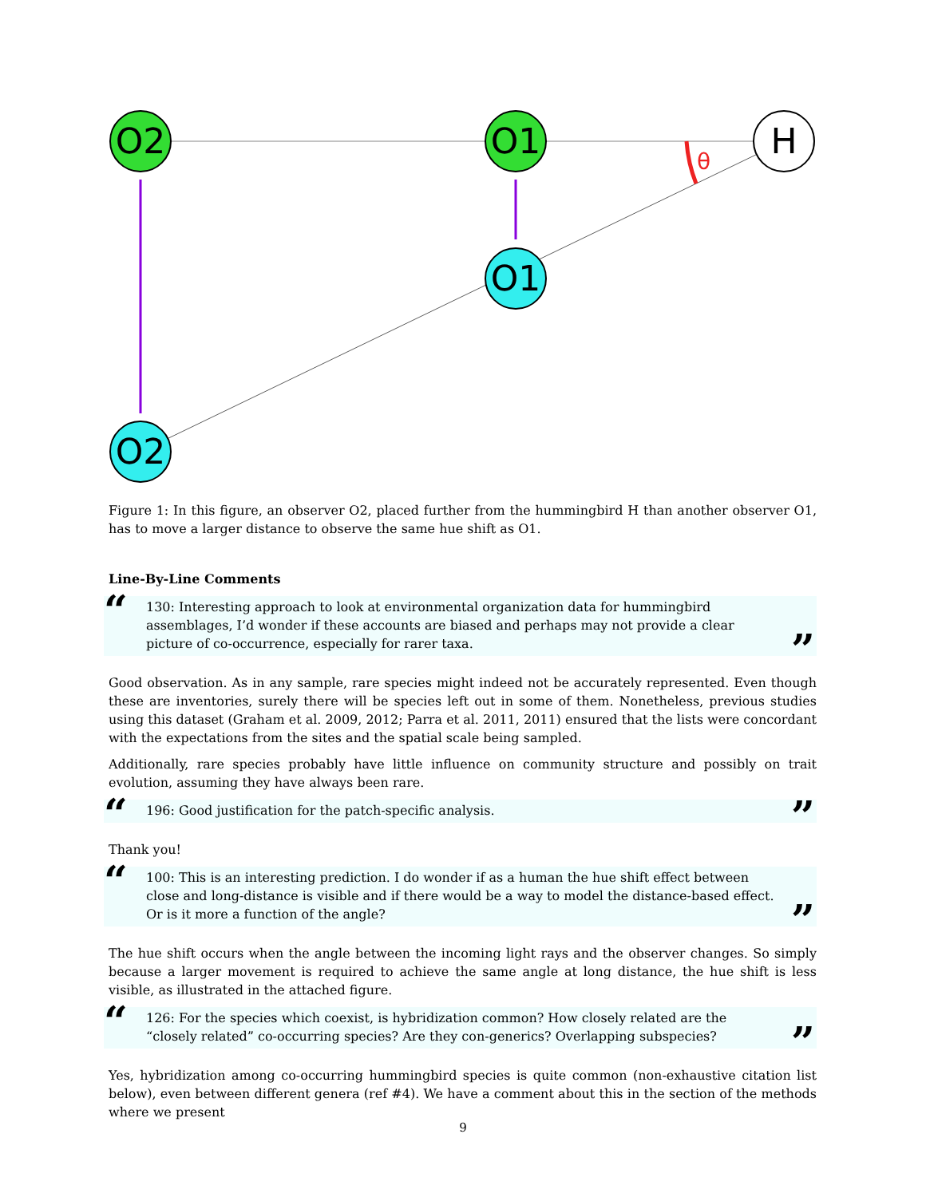θ
O2
O1
H
O1
O2
Figure 1: In this figure, an observer O2, placed further from the hummingbird H than another observer O1, has to move a larger distance to observe the same hue shift as O1.
Line-By-Line Comments
“130: Interesting approach to look at environmental organization data for hummingbird assemblages, I’d wonder if these accounts are biased and perhaps may not provide a clear picture of co-occurrence, especially for rarer taxa.”
Good observation. As in any sample, rare species might indeed not be accurately represented. Even though these are inventories, surely there will be species left out in some of them. Nonetheless, previous studies using this dataset (Graham et al. 2009, 2012; Parra et al. 2011, 2011) ensured that the lists were concordant with the expectations from the sites and the spatial scale being sampled.
Additionally, rare species probably have little influence on community structure and possibly on trait evolution, assuming they have always been rare.
“196: Good justification for the patch-specific analysis.”
Thank you!
“100: This is an interesting prediction. I do wonder if as a human the hue shift effect between close and long-distance is visible and if there would be a way to model the distance-based effect. Or is it more a function of the angle?”
The hue shift occurs when the angle between the incoming light rays and the observer changes. So simply because a larger movement is required to achieve the same angle at long distance, the hue shift is less visible, as illustrated in the attached figure.
“126: For the species which coexist, is hybridization common? How closely related are the “closely related” co-occurring species? Are they con-generics? Overlapping subspecies?”
Yes, hybridization among co-occurring hummingbird species is quite common (non-exhaustive citation list below), even between different genera (ref #4). We have a comment about this in the section of the methods where we present
9